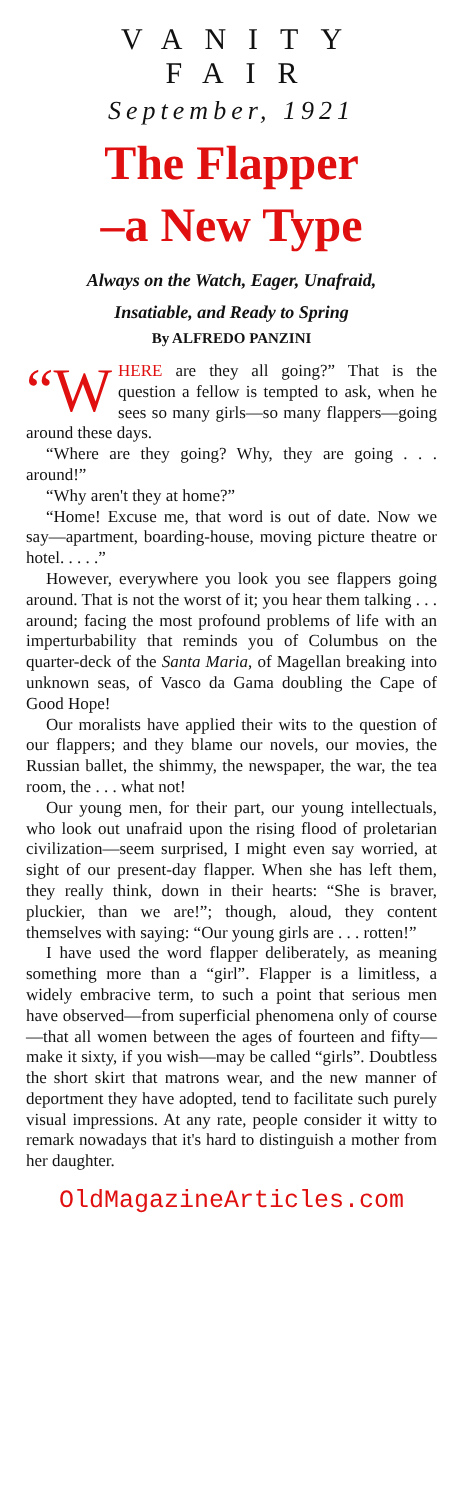VANITY
FAIR
September, 1921
The Flapper
–a New Type
Always on the Watch, Eager, Unafraid,
Insatiable, and Ready to Spring
By ALFREDO PANZINI
“W HERE are they all going?” That is the question a fellow is tempted to ask, when he sees so many girls—so many flappers—going around these days.
“Where are they going? Why, they are going . . . around!”
“Why aren't they at home?”
“Home! Excuse me, that word is out of date. Now we say—apartment, boarding-house, moving picture theatre or hotel. . . . .”
However, everywhere you look you see flappers going around. That is not the worst of it; you hear them talking . . . around; facing the most profound problems of life with an imperturbability that reminds you of Columbus on the quarter-deck of the Santa Maria, of Magellan breaking into unknown seas, of Vasco da Gama doubling the Cape of Good Hope!
Our moralists have applied their wits to the question of our flappers; and they blame our novels, our movies, the Russian ballet, the shimmy, the newspaper, the war, the tea room, the . . . what not!
Our young men, for their part, our young intellectuals, who look out unafraid upon the rising flood of proletarian civilization—seem surprised, I might even say worried, at sight of our present-day flapper. When she has left them, they really think, down in their hearts: “She is braver, pluckier, than we are!”; though, aloud, they content themselves with saying: “Our young girls are . . . rotten!”
I have used the word flapper deliberately, as meaning something more than a “girl”. Flapper is a limitless, a widely embracive term, to such a point that serious men have observed—from superficial phenomena only of course—that all women between the ages of fourteen and fifty—make it sixty, if you wish—may be called “girls”. Doubtless the short skirt that matrons wear, and the new manner of deportment they have adopted, tend to facilitate such purely visual impressions. At any rate, people consider it witty to remark nowadays that it's hard to distinguish a mother from her daughter.
OldMagazineArticles.com